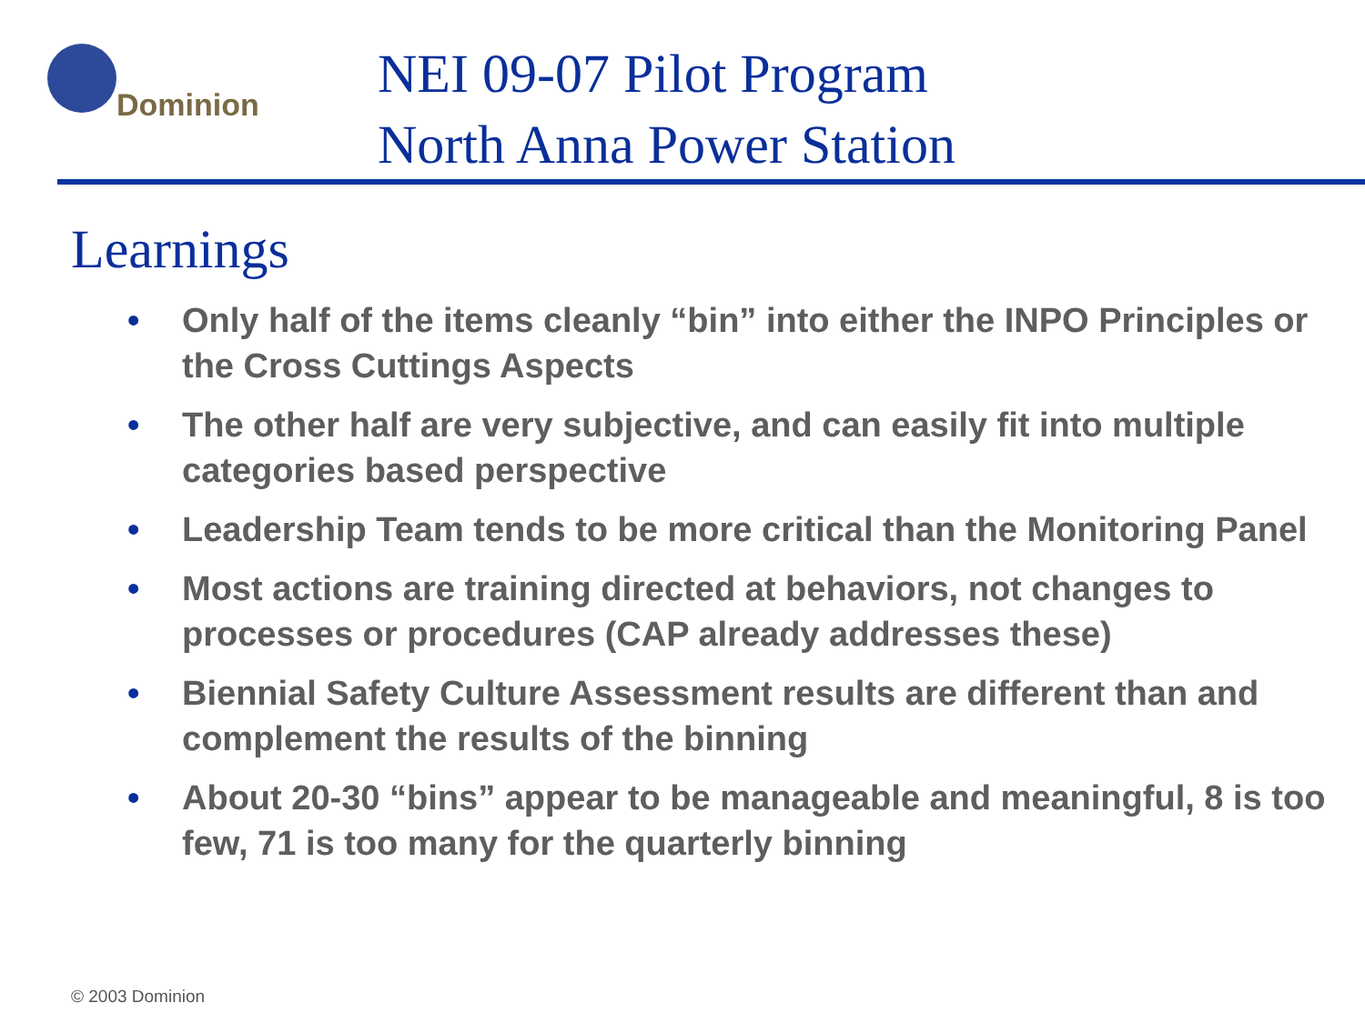Dominion
NEI 09-07 Pilot Program
North Anna Power Station
Learnings
• Only half of the items cleanly “bin” into either the INPO Principles or the Cross Cuttings Aspects
• The other half are very subjective, and can easily fit into multiple categories based perspective
• Leadership Team tends to be more critical than the Monitoring Panel
• Most actions are training directed at behaviors, not changes to processes or procedures (CAP already addresses these)
• Biennial Safety Culture Assessment results are different than and complement the results of the binning
• About 20-30 “bins” appear to be manageable and meaningful, 8 is too few, 71 is too many for the quarterly binning
© 2003 Dominion